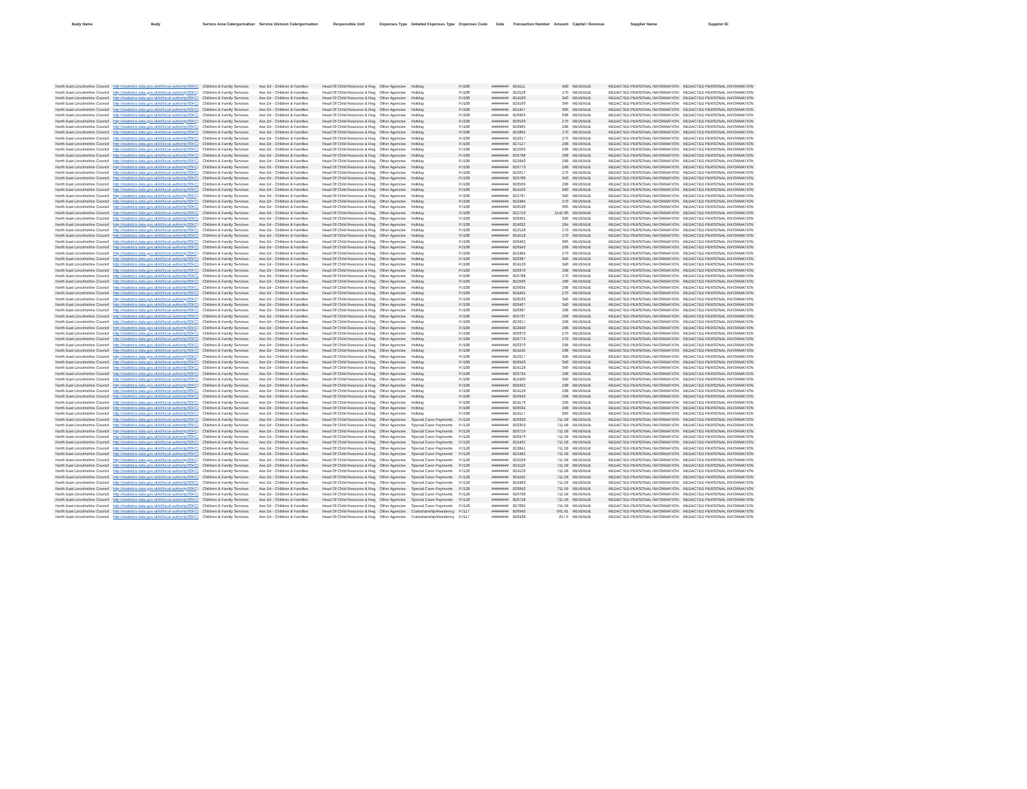| Body Name | Body | Service Area Catergorisation | Service Division Catergorisation | Responsible Unit | Expenses Type | Detailed Expenses Type | Expenses Code | Date | Transaction Number | Amount | Capital / Revenue | Supplier Name | Supplier ID |
| --- | --- | --- | --- | --- | --- | --- | --- | --- | --- | --- | --- | --- | --- |
| North East Lincolnshire Council | http://statistics.data.gov.uk/id/local-authority/00FC) | Children & Family Services | Ass Dir - Children & Families | Head Of Child Resource & Reg | Other Agencies | Holiday | PJ108 | ######## | 824111 | 340 | REVENUE | REDACTED PERSONAL INFORMATION | REDACTED PERSONAL INFORMATION |
| North East Lincolnshire Council | http://statistics.data.gov.uk/id/local-authority/00FC) | Children & Family Services | Ass Dir - Children & Families | Head Of Child Resource & Reg | Other Agencies | Holiday | PJ108 | ######## | 822528 | 270 | REVENUE | REDACTED PERSONAL INFORMATION | REDACTED PERSONAL INFORMATION |
| North East Lincolnshire Council | http://statistics.data.gov.uk/id/local-authority/00FC) | Children & Family Services | Ass Dir - Children & Families | Head Of Child Resource & Reg | Other Agencies | Holiday | PJ108 | ######## | 824160 | 340 | REVENUE | REDACTED PERSONAL INFORMATION | REDACTED PERSONAL INFORMATION |
| North East Lincolnshire Council | http://statistics.data.gov.uk/id/local-authority/00FC) | Children & Family Services | Ass Dir - Children & Families | Head Of Child Resource & Reg | Other Agencies | Holiday | PJ108 | ######## | 824160 | 396 | REVENUE | REDACTED PERSONAL INFORMATION | REDACTED PERSONAL INFORMATION |
| North East Lincolnshire Council | http://statistics.data.gov.uk/id/local-authority/00FC) | Children & Family Services | Ass Dir - Children & Families | Head Of Child Resource & Reg | Other Agencies | Holiday | PJ108 | ######## | 822457 | 396 | REVENUE | REDACTED PERSONAL INFORMATION | REDACTED PERSONAL INFORMATION |
| North East Lincolnshire Council | http://statistics.data.gov.uk/id/local-authority/00FC) | Children & Family Services | Ass Dir - Children & Families | Head Of Child Resource & Reg | Other Agencies | Holiday | PJ108 | ######## | 826963 | 638 | REVENUE | REDACTED PERSONAL INFORMATION | REDACTED PERSONAL INFORMATION |
| North East Lincolnshire Council | http://statistics.data.gov.uk/id/local-authority/00FC) | Children & Family Services | Ass Dir - Children & Families | Head Of Child Resource & Reg | Other Agencies | Holiday | PJ108 | ######## | 820533 | 270 | REVENUE | REDACTED PERSONAL INFORMATION | REDACTED PERSONAL INFORMATION |
| North East Lincolnshire Council | http://statistics.data.gov.uk/id/local-authority/00FC) | Children & Family Services | Ass Dir - Children & Families | Head Of Child Resource & Reg | Other Agencies | Holiday | PJ108 | ######## | 826905 | 298 | REVENUE | REDACTED PERSONAL INFORMATION | REDACTED PERSONAL INFORMATION |
| North East Lincolnshire Council | http://statistics.data.gov.uk/id/local-authority/00FC) | Children & Family Services | Ass Dir - Children & Families | Head Of Child Resource & Reg | Other Agencies | Holiday | PJ108 | ######## | 822895 | 270 | REVENUE | REDACTED PERSONAL INFORMATION | REDACTED PERSONAL INFORMATION |
| North East Lincolnshire Council | http://statistics.data.gov.uk/id/local-authority/00FC) | Children & Family Services | Ass Dir - Children & Families | Head Of Child Resource & Reg | Other Agencies | Holiday | PJ108 | ######## | 822617 | 270 | REVENUE | REDACTED PERSONAL INFORMATION | REDACTED PERSONAL INFORMATION |
| North East Lincolnshire Council | http://statistics.data.gov.uk/id/local-authority/00FC) | Children & Family Services | Ass Dir - Children & Families | Head Of Child Resource & Reg | Other Agencies | Holiday | PJ108 | ######## | 827127 | 298 | REVENUE | REDACTED PERSONAL INFORMATION | REDACTED PERSONAL INFORMATION |
| North East Lincolnshire Council | http://statistics.data.gov.uk/id/local-authority/00FC) | Children & Family Services | Ass Dir - Children & Families | Head Of Child Resource & Reg | Other Agencies | Holiday | PJ108 | ######## | 822506 | 298 | REVENUE | REDACTED PERSONAL INFORMATION | REDACTED PERSONAL INFORMATION |
| North East Lincolnshire Council | http://statistics.data.gov.uk/id/local-authority/00FC) | Children & Family Services | Ass Dir - Children & Families | Head Of Child Resource & Reg | Other Agencies | Holiday | PJ108 | ######## | 826788 | 298 | REVENUE | REDACTED PERSONAL INFORMATION | REDACTED PERSONAL INFORMATION |
| North East Lincolnshire Council | http://statistics.data.gov.uk/id/local-authority/00FC) | Children & Family Services | Ass Dir - Children & Families | Head Of Child Resource & Reg | Other Agencies | Holiday | PJ108 | ######## | 822840 | 298 | REVENUE | REDACTED PERSONAL INFORMATION | REDACTED PERSONAL INFORMATION |
| North East Lincolnshire Council | http://statistics.data.gov.uk/id/local-authority/00FC) | Children & Family Services | Ass Dir - Children & Families | Head Of Child Resource & Reg | Other Agencies | Holiday | PJ108 | ######## | 826773 | 298 | REVENUE | REDACTED PERSONAL INFORMATION | REDACTED PERSONAL INFORMATION |
| North East Lincolnshire Council | http://statistics.data.gov.uk/id/local-authority/00FC) | Children & Family Services | Ass Dir - Children & Families | Head Of Child Resource & Reg | Other Agencies | Holiday | PJ108 | ######## | 822617 | 270 | REVENUE | REDACTED PERSONAL INFORMATION | REDACTED PERSONAL INFORMATION |
| North East Lincolnshire Council | http://statistics.data.gov.uk/id/local-authority/00FC) | Children & Family Services | Ass Dir - Children & Families | Head Of Child Resource & Reg | Other Agencies | Holiday | PJ108 | ######## | 826788 | 340 | REVENUE | REDACTED PERSONAL INFORMATION | REDACTED PERSONAL INFORMATION |
| North East Lincolnshire Council | http://statistics.data.gov.uk/id/local-authority/00FC) | Children & Family Services | Ass Dir - Children & Families | Head Of Child Resource & Reg | Other Agencies | Holiday | PJ108 | ######## | 820509 | 298 | REVENUE | REDACTED PERSONAL INFORMATION | REDACTED PERSONAL INFORMATION |
| North East Lincolnshire Council | http://statistics.data.gov.uk/id/local-authority/00FC) | Children & Family Services | Ass Dir - Children & Families | Head Of Child Resource & Reg | Other Agencies | Holiday | PJ108 | ######## | 824160 | 340 | REVENUE | REDACTED PERSONAL INFORMATION | REDACTED PERSONAL INFORMATION |
| North East Lincolnshire Council | http://statistics.data.gov.uk/id/local-authority/00FC) | Children & Family Services | Ass Dir - Children & Families | Head Of Child Resource & Reg | Other Agencies | Holiday | PJ108 | ######## | 822787 | 340 | REVENUE | REDACTED PERSONAL INFORMATION | REDACTED PERSONAL INFORMATION |
| North East Lincolnshire Council | http://statistics.data.gov.uk/id/local-authority/00FC) | Children & Family Services | Ass Dir - Children & Families | Head Of Child Resource & Reg | Other Agencies | Holiday | PJ108 | ######## | 822484 | 270 | REVENUE | REDACTED PERSONAL INFORMATION | REDACTED PERSONAL INFORMATION |
| North East Lincolnshire Council | http://statistics.data.gov.uk/id/local-authority/00FC) | Children & Family Services | Ass Dir - Children & Families | Head Of Child Resource & Reg | Other Agencies | Holiday | PJ108 | ######## | 820530 | 360 | REVENUE | REDACTED PERSONAL INFORMATION | REDACTED PERSONAL INFORMATION |
| North East Lincolnshire Council | http://statistics.data.gov.uk/id/local-authority/00FC) | Children & Family Services | Ass Dir - Children & Families | Head Of Child Resource & Reg | Other Agencies | Holiday | PJ108 | ######## | 822719 | 1542.86 | REVENUE | REDACTED PERSONAL INFORMATION | REDACTED PERSONAL INFORMATION |
| North East Lincolnshire Council | http://statistics.data.gov.uk/id/local-authority/00FC) | Children & Family Services | Ass Dir - Children & Families | Head Of Child Resource & Reg | Other Agencies | Holiday | PJ108 | ######## | 820462 | 340 | REVENUE | REDACTED PERSONAL INFORMATION | REDACTED PERSONAL INFORMATION |
| North East Lincolnshire Council | http://statistics.data.gov.uk/id/local-authority/00FC) | Children & Family Services | Ass Dir - Children & Families | Head Of Child Resource & Reg | Other Agencies | Holiday | PJ108 | ######## | 824632 | 284 | REVENUE | REDACTED PERSONAL INFORMATION | REDACTED PERSONAL INFORMATION |
| North East Lincolnshire Council | http://statistics.data.gov.uk/id/local-authority/00FC) | Children & Family Services | Ass Dir - Children & Families | Head Of Child Resource & Reg | Other Agencies | Holiday | PJ108 | ######## | 822528 | 270 | REVENUE | REDACTED PERSONAL INFORMATION | REDACTED PERSONAL INFORMATION |
| North East Lincolnshire Council | http://statistics.data.gov.uk/id/local-authority/00FC) | Children & Family Services | Ass Dir - Children & Families | Head Of Child Resource & Reg | Other Agencies | Holiday | PJ108 | ######## | 824518 | 270 | REVENUE | REDACTED PERSONAL INFORMATION | REDACTED PERSONAL INFORMATION |
| North East Lincolnshire Council | http://statistics.data.gov.uk/id/local-authority/00FC) | Children & Family Services | Ass Dir - Children & Families | Head Of Child Resource & Reg | Other Agencies | Holiday | PJ108 | ######## | 820462 | 396 | REVENUE | REDACTED PERSONAL INFORMATION | REDACTED PERSONAL INFORMATION |
| North East Lincolnshire Council | http://statistics.data.gov.uk/id/local-authority/00FC) | Children & Family Services | Ass Dir - Children & Families | Head Of Child Resource & Reg | Other Agencies | Holiday | PJ108 | ######## | 826943 | 298 | REVENUE | REDACTED PERSONAL INFORMATION | REDACTED PERSONAL INFORMATION |
| North East Lincolnshire Council | http://statistics.data.gov.uk/id/local-authority/00FC) | Children & Family Services | Ass Dir - Children & Families | Head Of Child Resource & Reg | Other Agencies | Holiday | PJ108 | ######## | 822484 | 270 | REVENUE | REDACTED PERSONAL INFORMATION | REDACTED PERSONAL INFORMATION |
| North East Lincolnshire Council | http://statistics.data.gov.uk/id/local-authority/00FC) | Children & Family Services | Ass Dir - Children & Families | Head Of Child Resource & Reg | Other Agencies | Holiday | PJ108 | ######## | 820387 | 340 | REVENUE | REDACTED PERSONAL INFORMATION | REDACTED PERSONAL INFORMATION |
| North East Lincolnshire Council | http://statistics.data.gov.uk/id/local-authority/00FC) | Children & Family Services | Ass Dir - Children & Families | Head Of Child Resource & Reg | Other Agencies | Holiday | PJ108 | ######## | 824128 | 340 | REVENUE | REDACTED PERSONAL INFORMATION | REDACTED PERSONAL INFORMATION |
| North East Lincolnshire Council | http://statistics.data.gov.uk/id/local-authority/00FC) | Children & Family Services | Ass Dir - Children & Families | Head Of Child Resource & Reg | Other Agencies | Holiday | PJ108 | ######## | 820370 | 298 | REVENUE | REDACTED PERSONAL INFORMATION | REDACTED PERSONAL INFORMATION |
| North East Lincolnshire Council | http://statistics.data.gov.uk/id/local-authority/00FC) | Children & Family Services | Ass Dir - Children & Families | Head Of Child Resource & Reg | Other Agencies | Holiday | PJ108 | ######## | 826788 | 270 | REVENUE | REDACTED PERSONAL INFORMATION | REDACTED PERSONAL INFORMATION |
| North East Lincolnshire Council | http://statistics.data.gov.uk/id/local-authority/00FC) | Children & Family Services | Ass Dir - Children & Families | Head Of Child Resource & Reg | Other Agencies | Holiday | PJ108 | ######## | 822506 | 298 | REVENUE | REDACTED PERSONAL INFORMATION | REDACTED PERSONAL INFORMATION |
| North East Lincolnshire Council | http://statistics.data.gov.uk/id/local-authority/00FC) | Children & Family Services | Ass Dir - Children & Families | Head Of Child Resource & Reg | Other Agencies | Holiday | PJ108 | ######## | 820634 | 298 | REVENUE | REDACTED PERSONAL INFORMATION | REDACTED PERSONAL INFORMATION |
| North East Lincolnshire Council | http://statistics.data.gov.uk/id/local-authority/00FC) | Children & Family Services | Ass Dir - Children & Families | Head Of Child Resource & Reg | Other Agencies | Holiday | PJ108 | ######## | 824495 | 270 | REVENUE | REDACTED PERSONAL INFORMATION | REDACTED PERSONAL INFORMATION |
| North East Lincolnshire Council | http://statistics.data.gov.uk/id/local-authority/00FC) | Children & Family Services | Ass Dir - Children & Families | Head Of Child Resource & Reg | Other Agencies | Holiday | PJ108 | ######## | 820533 | 340 | REVENUE | REDACTED PERSONAL INFORMATION | REDACTED PERSONAL INFORMATION |
| North East Lincolnshire Council | http://statistics.data.gov.uk/id/local-authority/00FC) | Children & Family Services | Ass Dir - Children & Families | Head Of Child Resource & Reg | Other Agencies | Holiday | PJ108 | ######## | 820407 | 340 | REVENUE | REDACTED PERSONAL INFORMATION | REDACTED PERSONAL INFORMATION |
| North East Lincolnshire Council | http://statistics.data.gov.uk/id/local-authority/00FC) | Children & Family Services | Ass Dir - Children & Families | Head Of Child Resource & Reg | Other Agencies | Holiday | PJ108 | ######## | 820387 | 298 | REVENUE | REDACTED PERSONAL INFORMATION | REDACTED PERSONAL INFORMATION |
| North East Lincolnshire Council | http://statistics.data.gov.uk/id/local-authority/00FC) | Children & Family Services | Ass Dir - Children & Families | Head Of Child Resource & Reg | Other Agencies | Holiday | PJ108 | ######## | 826737 | 298 | REVENUE | REDACTED PERSONAL INFORMATION | REDACTED PERSONAL INFORMATION |
| North East Lincolnshire Council | http://statistics.data.gov.uk/id/local-authority/00FC) | Children & Family Services | Ass Dir - Children & Families | Head Of Child Resource & Reg | Other Agencies | Holiday | PJ108 | ######## | 822617 | 298 | REVENUE | REDACTED PERSONAL INFORMATION | REDACTED PERSONAL INFORMATION |
| North East Lincolnshire Council | http://statistics.data.gov.uk/id/local-authority/00FC) | Children & Family Services | Ass Dir - Children & Families | Head Of Child Resource & Reg | Other Agencies | Holiday | PJ108 | ######## | 822840 | 298 | REVENUE | REDACTED PERSONAL INFORMATION | REDACTED PERSONAL INFORMATION |
| North East Lincolnshire Council | http://statistics.data.gov.uk/id/local-authority/00FC) | Children & Family Services | Ass Dir - Children & Families | Head Of Child Resource & Reg | Other Agencies | Holiday | PJ108 | ######## | 820370 | 270 | REVENUE | REDACTED PERSONAL INFORMATION | REDACTED PERSONAL INFORMATION |
| North East Lincolnshire Council | http://statistics.data.gov.uk/id/local-authority/00FC) | Children & Family Services | Ass Dir - Children & Families | Head Of Child Resource & Reg | Other Agencies | Holiday | PJ108 | ######## | 826773 | 270 | REVENUE | REDACTED PERSONAL INFORMATION | REDACTED PERSONAL INFORMATION |
| North East Lincolnshire Council | http://statistics.data.gov.uk/id/local-authority/00FC) | Children & Family Services | Ass Dir - Children & Families | Head Of Child Resource & Reg | Other Agencies | Holiday | PJ108 | ######## | 820370 | 298 | REVENUE | REDACTED PERSONAL INFORMATION | REDACTED PERSONAL INFORMATION |
| North East Lincolnshire Council | http://statistics.data.gov.uk/id/local-authority/00FC) | Children & Family Services | Ass Dir - Children & Families | Head Of Child Resource & Reg | Other Agencies | Holiday | PJ108 | ######## | 824245 | 298 | REVENUE | REDACTED PERSONAL INFORMATION | REDACTED PERSONAL INFORMATION |
| North East Lincolnshire Council | http://statistics.data.gov.uk/id/local-authority/00FC) | Children & Family Services | Ass Dir - Children & Families | Head Of Child Resource & Reg | Other Agencies | Holiday | PJ108 | ######## | 822617 | 340 | REVENUE | REDACTED PERSONAL INFORMATION | REDACTED PERSONAL INFORMATION |
| North East Lincolnshire Council | http://statistics.data.gov.uk/id/local-authority/00FC) | Children & Family Services | Ass Dir - Children & Families | Head Of Child Resource & Reg | Other Agencies | Holiday | PJ108 | ######## | 826943 | 340 | REVENUE | REDACTED PERSONAL INFORMATION | REDACTED PERSONAL INFORMATION |
| North East Lincolnshire Council | http://statistics.data.gov.uk/id/local-authority/00FC) | Children & Family Services | Ass Dir - Children & Families | Head Of Child Resource & Reg | Other Agencies | Holiday | PJ108 | ######## | 824128 | 340 | REVENUE | REDACTED PERSONAL INFORMATION | REDACTED PERSONAL INFORMATION |
| North East Lincolnshire Council | http://statistics.data.gov.uk/id/local-authority/00FC) | Children & Family Services | Ass Dir - Children & Families | Head Of Child Resource & Reg | Other Agencies | Holiday | PJ108 | ######## | 820734 | 298 | REVENUE | REDACTED PERSONAL INFORMATION | REDACTED PERSONAL INFORMATION |
| North East Lincolnshire Council | http://statistics.data.gov.uk/id/local-authority/00FC) | Children & Family Services | Ass Dir - Children & Families | Head Of Child Resource & Reg | Other Agencies | Holiday | PJ108 | ######## | 822490 | 340 | REVENUE | REDACTED PERSONAL INFORMATION | REDACTED PERSONAL INFORMATION |
| North East Lincolnshire Council | http://statistics.data.gov.uk/id/local-authority/00FC) | Children & Family Services | Ass Dir - Children & Families | Head Of Child Resource & Reg | Other Agencies | Holiday | PJ108 | ######## | 820462 | 298 | REVENUE | REDACTED PERSONAL INFORMATION | REDACTED PERSONAL INFORMATION |
| North East Lincolnshire Council | http://statistics.data.gov.uk/id/local-authority/00FC) | Children & Family Services | Ass Dir - Children & Families | Head Of Child Resource & Reg | Other Agencies | Holiday | PJ108 | ######## | 824128 | 298 | REVENUE | REDACTED PERSONAL INFORMATION | REDACTED PERSONAL INFORMATION |
| North East Lincolnshire Council | http://statistics.data.gov.uk/id/local-authority/00FC) | Children & Family Services | Ass Dir - Children & Families | Head Of Child Resource & Reg | Other Agencies | Holiday | PJ108 | ######## | 826943 | 298 | REVENUE | REDACTED PERSONAL INFORMATION | REDACTED PERSONAL INFORMATION |
| North East Lincolnshire Council | http://statistics.data.gov.uk/id/local-authority/00FC) | Children & Family Services | Ass Dir - Children & Families | Head Of Child Resource & Reg | Other Agencies | Holiday | PJ108 | ######## | 824176 | 298 | REVENUE | REDACTED PERSONAL INFORMATION | REDACTED PERSONAL INFORMATION |
| North East Lincolnshire Council | http://statistics.data.gov.uk/id/local-authority/00FC) | Children & Family Services | Ass Dir - Children & Families | Head Of Child Resource & Reg | Other Agencies | Holiday | PJ108 | ######## | 820634 | 298 | REVENUE | REDACTED PERSONAL INFORMATION | REDACTED PERSONAL INFORMATION |
| North East Lincolnshire Council | http://statistics.data.gov.uk/id/local-authority/00FC) | Children & Family Services | Ass Dir - Children & Families | Head Of Child Resource & Reg | Other Agencies | Holiday | PJ108 | ######## | 824117 | 396 | REVENUE | REDACTED PERSONAL INFORMATION | REDACTED PERSONAL INFORMATION |
| North East Lincolnshire Council | http://statistics.data.gov.uk/id/local-authority/00FC) | Children & Family Services | Ass Dir - Children & Families | Head Of Child Resource & Reg | Other Agencies | Special Carer Payments | PJ128 | ######## | 820339 | 711.58 | REVENUE | REDACTED PERSONAL INFORMATION | REDACTED PERSONAL INFORMATION |
| North East Lincolnshire Council | http://statistics.data.gov.uk/id/local-authority/00FC) | Children & Family Services | Ass Dir - Children & Families | Head Of Child Resource & Reg | Other Agencies | Special Carer Payments | PJ128 | ######## | 820359 | 711.58 | REVENUE | REDACTED PERSONAL INFORMATION | REDACTED PERSONAL INFORMATION |
| North East Lincolnshire Council | http://statistics.data.gov.uk/id/local-authority/00FC) | Children & Family Services | Ass Dir - Children & Families | Head Of Child Resource & Reg | Other Agencies | Special Carer Payments | PJ128 | ######## | 820716 | 711.58 | REVENUE | REDACTED PERSONAL INFORMATION | REDACTED PERSONAL INFORMATION |
| North East Lincolnshire Council | http://statistics.data.gov.uk/id/local-authority/00FC) | Children & Family Services | Ass Dir - Children & Families | Head Of Child Resource & Reg | Other Agencies | Special Carer Payments | PJ128 | ######## | 820476 | 711.58 | REVENUE | REDACTED PERSONAL INFORMATION | REDACTED PERSONAL INFORMATION |
| North East Lincolnshire Council | http://statistics.data.gov.uk/id/local-authority/00FC) | Children & Family Services | Ass Dir - Children & Families | Head Of Child Resource & Reg | Other Agencies | Special Carer Payments | PJ128 | ######## | 822462 | 711.58 | REVENUE | REDACTED PERSONAL INFORMATION | REDACTED PERSONAL INFORMATION |
| North East Lincolnshire Council | http://statistics.data.gov.uk/id/local-authority/00FC) | Children & Family Services | Ass Dir - Children & Families | Head Of Child Resource & Reg | Other Agencies | Special Carer Payments | PJ128 | ######## | 822841 | 711.58 | REVENUE | REDACTED PERSONAL INFORMATION | REDACTED PERSONAL INFORMATION |
| North East Lincolnshire Council | http://statistics.data.gov.uk/id/local-authority/00FC) | Children & Family Services | Ass Dir - Children & Families | Head Of Child Resource & Reg | Other Agencies | Special Carer Payments | PJ128 | ######## | 822482 | 711.58 | REVENUE | REDACTED PERSONAL INFORMATION | REDACTED PERSONAL INFORMATION |
| North East Lincolnshire Council | http://statistics.data.gov.uk/id/local-authority/00FC) | Children & Family Services | Ass Dir - Children & Families | Head Of Child Resource & Reg | Other Agencies | Special Carer Payments | PJ128 | ######## | 822599 | 711.58 | REVENUE | REDACTED PERSONAL INFORMATION | REDACTED PERSONAL INFORMATION |
| North East Lincolnshire Council | http://statistics.data.gov.uk/id/local-authority/00FC) | Children & Family Services | Ass Dir - Children & Families | Head Of Child Resource & Reg | Other Agencies | Special Carer Payments | PJ128 | ######## | 824110 | 711.58 | REVENUE | REDACTED PERSONAL INFORMATION | REDACTED PERSONAL INFORMATION |
| North East Lincolnshire Council | http://statistics.data.gov.uk/id/local-authority/00FC) | Children & Family Services | Ass Dir - Children & Families | Head Of Child Resource & Reg | Other Agencies | Special Carer Payments | PJ128 | ######## | 824129 | 711.58 | REVENUE | REDACTED PERSONAL INFORMATION | REDACTED PERSONAL INFORMATION |
| North East Lincolnshire Council | http://statistics.data.gov.uk/id/local-authority/00FC) | Children & Family Services | Ass Dir - Children & Families | Head Of Child Resource & Reg | Other Agencies | Special Carer Payments | PJ128 | ######## | 824245 | 711.58 | REVENUE | REDACTED PERSONAL INFORMATION | REDACTED PERSONAL INFORMATION |
| North East Lincolnshire Council | http://statistics.data.gov.uk/id/local-authority/00FC) | Children & Family Services | Ass Dir - Children & Families | Head Of Child Resource & Reg | Other Agencies | Special Carer Payments | PJ128 | ######## | 824483 | 711.58 | REVENUE | REDACTED PERSONAL INFORMATION | REDACTED PERSONAL INFORMATION |
| North East Lincolnshire Council | http://statistics.data.gov.uk/id/local-authority/00FC) | Children & Family Services | Ass Dir - Children & Families | Head Of Child Resource & Reg | Other Agencies | Special Carer Payments | PJ128 | ######## | 826843 | 711.58 | REVENUE | REDACTED PERSONAL INFORMATION | REDACTED PERSONAL INFORMATION |
| North East Lincolnshire Council | http://statistics.data.gov.uk/id/local-authority/00FC) | Children & Family Services | Ass Dir - Children & Families | Head Of Child Resource & Reg | Other Agencies | Special Carer Payments | PJ128 | ######## | 826708 | 711.58 | REVENUE | REDACTED PERSONAL INFORMATION | REDACTED PERSONAL INFORMATION |
| North East Lincolnshire Council | http://statistics.data.gov.uk/id/local-authority/00FC) | Children & Family Services | Ass Dir - Children & Families | Head Of Child Resource & Reg | Other Agencies | Special Carer Payments | PJ128 | ######## | 826728 | 711.58 | REVENUE | REDACTED PERSONAL INFORMATION | REDACTED PERSONAL INFORMATION |
| North East Lincolnshire Council | http://statistics.data.gov.uk/id/local-authority/00FC) | Children & Family Services | Ass Dir - Children & Families | Head Of Child Resource & Reg | Other Agencies | Special Carer Payments | PJ128 | ######## | 827082 | 711.58 | REVENUE | REDACTED PERSONAL INFORMATION | REDACTED PERSONAL INFORMATION |
| North East Lincolnshire Council | http://statistics.data.gov.uk/id/local-authority/00FC) | Children & Family Services | Ass Dir - Children & Families | Head Of Child Resource & Reg | Other Agencies | Custodianship/Residency | PJ117 | ######## | 826940 | 561.91 | REVENUE | REDACTED PERSONAL INFORMATION | REDACTED PERSONAL INFORMATION |
| North East Lincolnshire Council | http://statistics.data.gov.uk/id/local-authority/00FC) | Children & Family Services | Ass Dir - Children & Families | Head Of Child Resource & Reg | Other Agencies | Custodianship/Residency | PJ117 | ######## | 820438 | 257.6 | REVENUE | REDACTED PERSONAL INFORMATION | REDACTED PERSONAL INFORMATION |